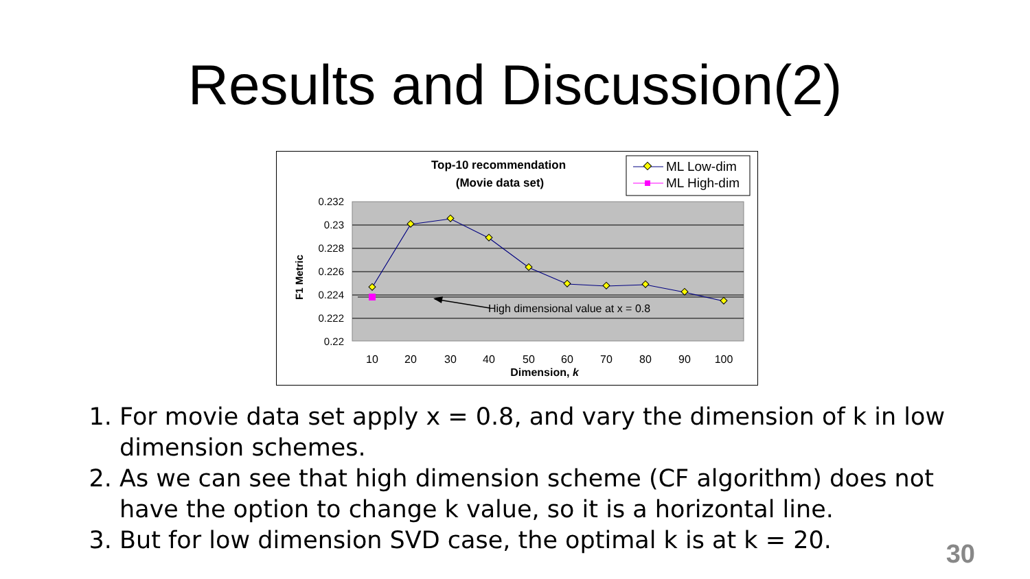Results and Discussion(2)
Top-10 recommendation
(Movie data set)
ML Low-dim
ML High-dim
0.232
0.23
0.228
0.226
0.224
0.222
0.22
F1 Metric
High dimensional value at x = 0.8
10
20
30
40
50
60
70
80
90
100
Dimension, k
1. For movie data set apply x = 0.8, and vary the dimension of k in low dimension schemes.
2. As we can see that high dimension scheme (CF algorithm) does not have the option to change k value, so it is a horizontal line.
3. But for low dimension SVD case, the optimal k is at k = 20.
30